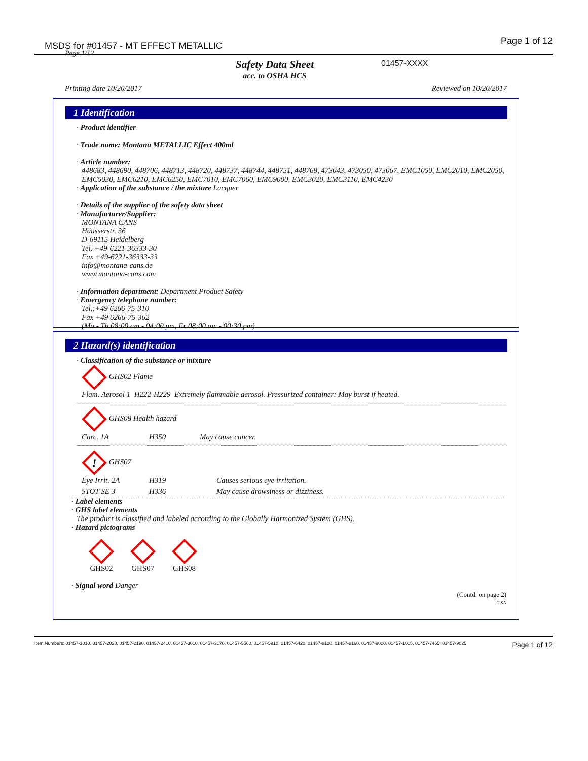MSDS for #01457 - MT EFFECT METALLIC Page 1 of 12
Page 1/12
Safety Data Sheet
acc. to OSHA HCS
01457-XXXX
Printing date 10/20/2017 Reviewed on 10/20/2017
1 Identification
· Product identifier
· Trade name: Montana METALLIC Effect 400ml
· Article number:
448683, 448690, 448706, 448713, 448720, 448737, 448744, 448751, 448768, 473043, 473050, 473067, EMC1050, EMC2010, EMC2050, EMC5030, EMC6210, EMC6250, EMC7010, EMC7060, EMC9000, EMC3020, EMC3110, EMC4230
· Application of the substance / the mixture Lacquer
· Details of the supplier of the safety data sheet
· Manufacturer/Supplier:
MONTANA CANS
Häusserstr. 36
D-69115 Heidelberg
Tel. +49-6221-36333-30
Fax +49-6221-36333-33
info@montana-cans.de
www.montana-cans.com
· Information department: Department Product Safety
· Emergency telephone number:
Tel.:+49 6266-75-310
Fax +49 6266-75-362
(Mo - Th 08:00 am - 04:00 pm, Fr 08:00 am - 00:30 pm)
2 Hazard(s) identification
· Classification of the substance or mixture
GHS02 Flame
Flam. Aerosol 1 H222-H229 Extremely flammable aerosol. Pressurized container: May burst if heated.
GHS08 Health hazard
| Carc. 1A | H350 | May cause cancer. |
!
GHS07
| Eye Irrit. 2A | H319 | Causes serious eye irritation. |
| STOT SE 3 | H336 | May cause drowsiness or dizziness. |
· Label elements
· GHS label elements
The product is classified and labeled according to the Globally Harmonized System (GHS).
· Hazard pictograms
GHS02
GHS07
GHS08
· Signal word Danger
(Contd. on page 2)
USA
Item Numbers: 01457-1010, 01457-2020, 01457-2190, 01457-2410, 01457-3010, 01457-3170, 01457-5560, 01457-5910, 01457-6420, 01457-8120, 01457-8160, 01457-9020, 01457-1015, 01457-7465, 01457-9025 Page 1 of 12